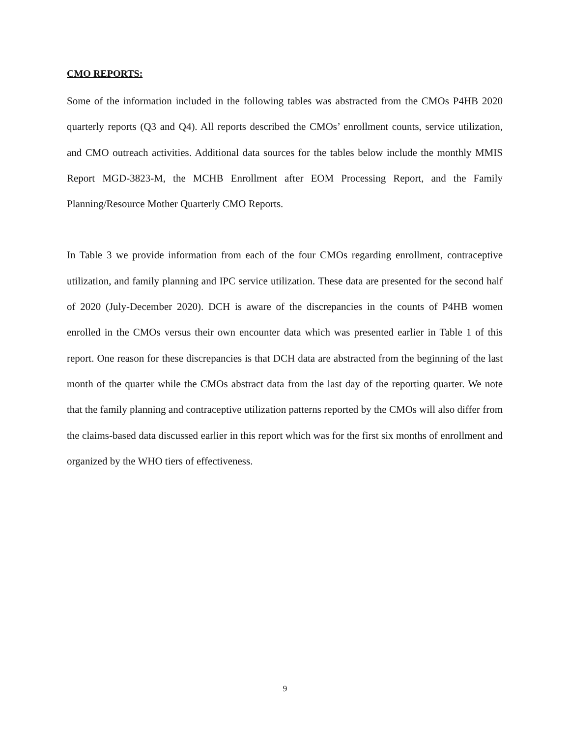CMO REPORTS:
Some of the information included in the following tables was abstracted from the CMOs P4HB 2020 quarterly reports (Q3 and Q4). All reports described the CMOs’ enrollment counts, service utilization, and CMO outreach activities. Additional data sources for the tables below include the monthly MMIS Report MGD-3823-M, the MCHB Enrollment after EOM Processing Report, and the Family Planning/Resource Mother Quarterly CMO Reports.
In Table 3 we provide information from each of the four CMOs regarding enrollment, contraceptive utilization, and family planning and IPC service utilization. These data are presented for the second half of 2020 (July-December 2020). DCH is aware of the discrepancies in the counts of P4HB women enrolled in the CMOs versus their own encounter data which was presented earlier in Table 1 of this report. One reason for these discrepancies is that DCH data are abstracted from the beginning of the last month of the quarter while the CMOs abstract data from the last day of the reporting quarter. We note that the family planning and contraceptive utilization patterns reported by the CMOs will also differ from the claims-based data discussed earlier in this report which was for the first six months of enrollment and organized by the WHO tiers of effectiveness.
9